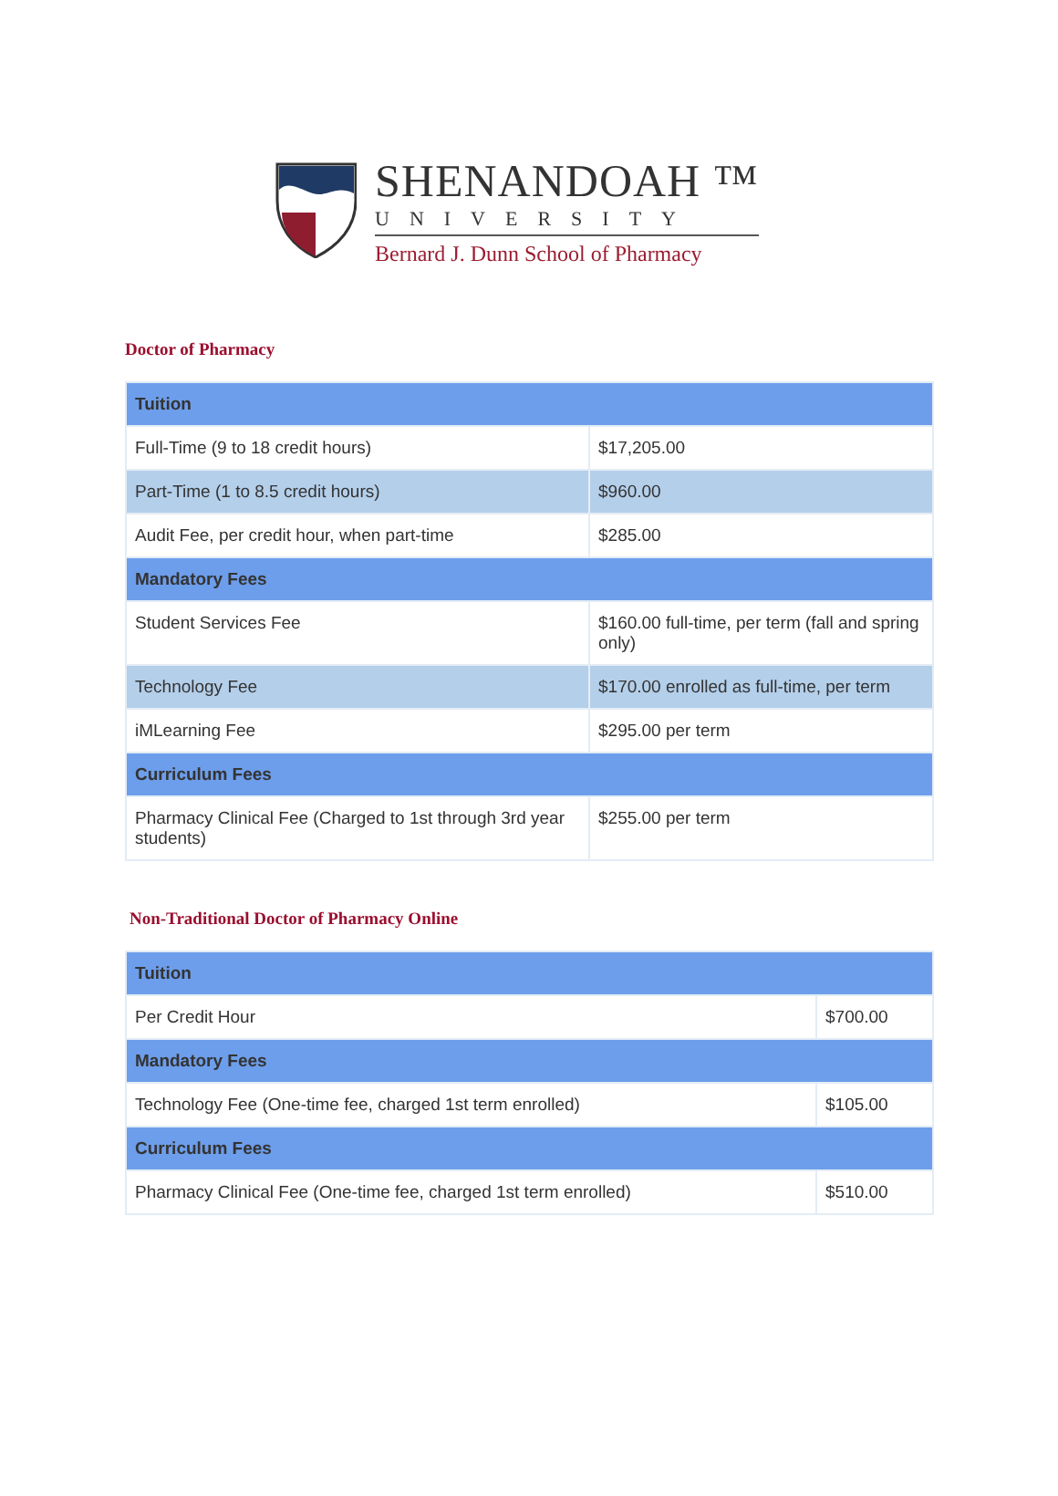SHENANDOAH ™
UNIVERSITY
Bernard J. Dunn School of Pharmacy
Doctor of Pharmacy
| Tuition | |
| --- | --- |
| Full-Time (9 to 18 credit hours) | $17,205.00 |
| Part-Time (1 to 8.5 credit hours) | $960.00 |
| Audit Fee, per credit hour, when part-time | $285.00 |
| Mandatory Fees | |
| Student Services Fee | $160.00 full-time, per term (fall and spring only) |
| Technology Fee | $170.00 enrolled as full-time, per term |
| iMLearning Fee | $295.00 per term |
| Curriculum Fees | |
| Pharmacy Clinical Fee (Charged to 1st through 3rd year students) | $255.00 per term |
Non-Traditional Doctor of Pharmacy Online
| Tuition | |
| --- | --- |
| Per Credit Hour | $700.00 |
| Mandatory Fees | |
| Technology Fee (One-time fee, charged 1st term enrolled) | $105.00 |
| Curriculum Fees | |
| Pharmacy Clinical Fee (One-time fee, charged 1st term enrolled) | $510.00 |